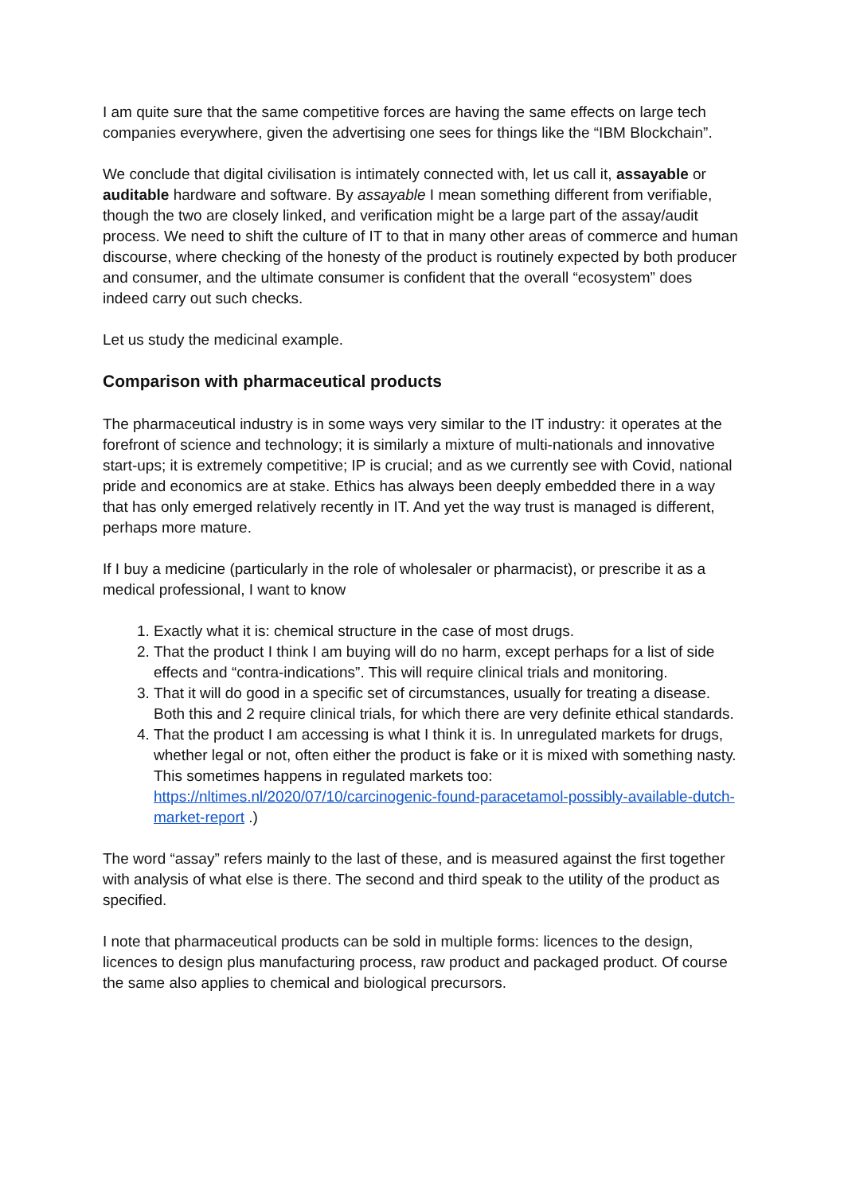I am quite sure that the same competitive forces are having the same effects on large tech companies everywhere, given the advertising one sees for things like the “IBM Blockchain”.
We conclude that digital civilisation is intimately connected with, let us call it, assayable or auditable hardware and software. By assayable I mean something different from verifiable, though the two are closely linked, and verification might be a large part of the assay/audit process. We need to shift the culture of IT to that in many other areas of commerce and human discourse, where checking of the honesty of the product is routinely expected by both producer and consumer, and the ultimate consumer is confident that the overall “ecosystem” does indeed carry out such checks.
Let us study the medicinal example.
Comparison with pharmaceutical products
The pharmaceutical industry is in some ways very similar to the IT industry: it operates at the forefront of science and technology; it is similarly a mixture of multi-nationals and innovative start-ups; it is extremely competitive; IP is crucial; and as we currently see with Covid, national pride and economics are at stake. Ethics has always been deeply embedded there in a way that has only emerged relatively recently in IT. And yet the way trust is managed is different, perhaps more mature.
If I buy a medicine (particularly in the role of wholesaler or pharmacist), or prescribe it as a medical professional, I want to know
1. Exactly what it is: chemical structure in the case of most drugs.
2. That the product I think I am buying will do no harm, except perhaps for a list of side effects and “contra-indications”. This will require clinical trials and monitoring.
3. That it will do good in a specific set of circumstances, usually for treating a disease. Both this and 2 require clinical trials, for which there are very definite ethical standards.
4. That the product I am accessing is what I think it is. In unregulated markets for drugs, whether legal or not, often either the product is fake or it is mixed with something nasty. This sometimes happens in regulated markets too: https://nltimes.nl/2020/07/10/carcinogenic-found-paracetamol-possibly-available-dutch-market-report .)
The word “assay” refers mainly to the last of these, and is measured against the first together with analysis of what else is there. The second and third speak to the utility of the product as specified.
I note that pharmaceutical products can be sold in multiple forms: licences to the design, licences to design plus manufacturing process, raw product and packaged product. Of course the same also applies to chemical and biological precursors.